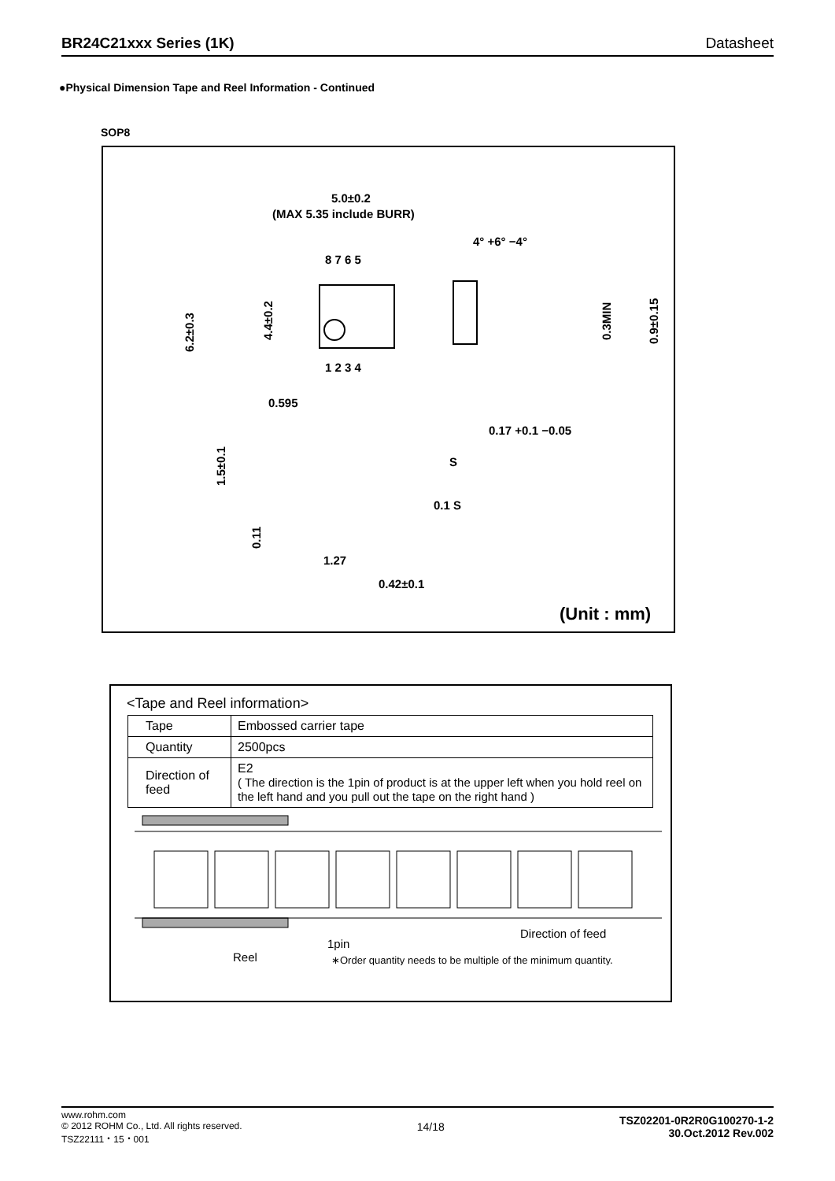BR24C21xxx Series (1K) Datasheet
●Physical Dimension Tape and Reel Information - Continued
SOP8
5.0±0.2
(MAX 5.35 include BURR)
8 7 6 5
1 2 3 4
6.2±0.3
4.4±0.2
4° +6° −4°
0.3MIN
0.9±0.15
0.595
0.17 +0.1 −0.05
1.5±0.1
S
0.1 S
0.11
1.27
0.42±0.1
(Unit : mm)
<Tape and Reel information>
| Tape | Embossed carrier tape |
| Quantity | 2500pcs |
| Direction of feed | E2 ( The direction is the 1pin of product is at the upper left when you hold reel on the left hand and you pull out the tape on the right hand ) |
1pin
Reel
Direction of feed
∗Order quantity needs to be multiple of the minimum quantity.
www.rohm.com
© 2012 ROHM Co., Ltd. All rights reserved.
TSZ22111・15・001
14/18
TSZ02201-0R2R0G100270-1-2
30.Oct.2012 Rev.002